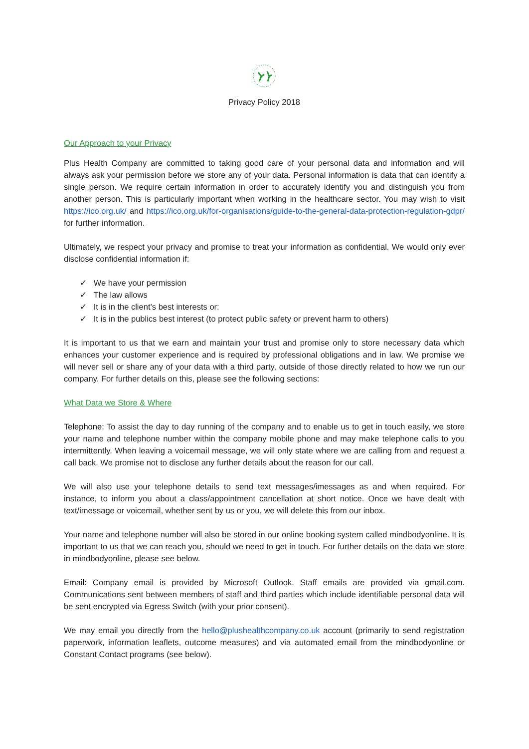Privacy Policy 2018
Our Approach to your Privacy
Plus Health Company are committed to taking good care of your personal data and information and will always ask your permission before we store any of your data. Personal information is data that can identify a single person. We require certain information in order to accurately identify you and distinguish you from another person. This is particularly important when working in the healthcare sector. You may wish to visit https://ico.org.uk/ and https://ico.org.uk/for-organisations/guide-to-the-general-data-protection-regulation-gdpr/ for further information.
Ultimately, we respect your privacy and promise to treat your information as confidential. We would only ever disclose confidential information if:
✓ We have your permission
✓ The law allows
✓ It is in the client’s best interests or:
✓ It is in the publics best interest (to protect public safety or prevent harm to others)
It is important to us that we earn and maintain your trust and promise only to store necessary data which enhances your customer experience and is required by professional obligations and in law. We promise we will never sell or share any of your data with a third party, outside of those directly related to how we run our company. For further details on this, please see the following sections:
What Data we Store & Where
Telephone: To assist the day to day running of the company and to enable us to get in touch easily, we store your name and telephone number within the company mobile phone and may make telephone calls to you intermittently. When leaving a voicemail message, we will only state where we are calling from and request a call back. We promise not to disclose any further details about the reason for our call.
We will also use your telephone details to send text messages/imessages as and when required. For instance, to inform you about a class/appointment cancellation at short notice. Once we have dealt with text/imessage or voicemail, whether sent by us or you, we will delete this from our inbox.
Your name and telephone number will also be stored in our online booking system called mindbodyonline. It is important to us that we can reach you, should we need to get in touch. For further details on the data we store in mindbodyonline, please see below.
Email: Company email is provided by Microsoft Outlook. Staff emails are provided via gmail.com. Communications sent between members of staff and third parties which include identifiable personal data will be sent encrypted via Egress Switch (with your prior consent).
We may email you directly from the hello@plushealthcompany.co.uk account (primarily to send registration paperwork, information leaflets, outcome measures) and via automated email from the mindbodyonline or Constant Contact programs (see below).